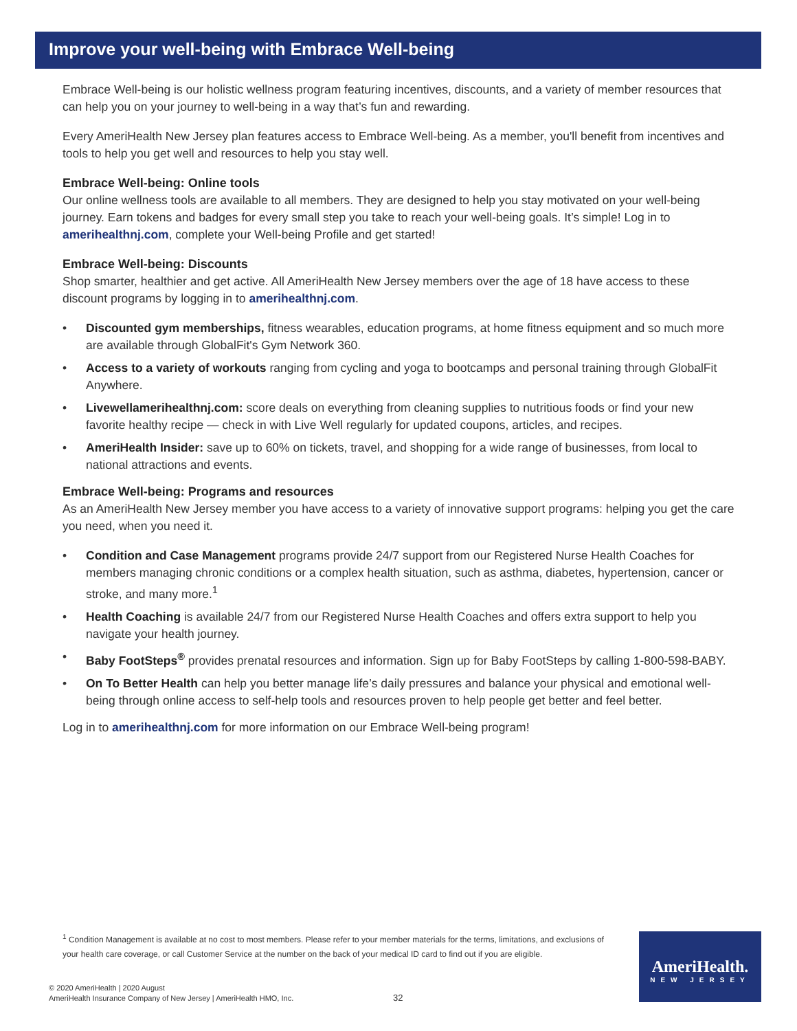Improve your well-being with Embrace Well-being
Embrace Well-being is our holistic wellness program featuring incentives, discounts, and a variety of member resources that can help you on your journey to well-being in a way that’s fun and rewarding.
Every AmeriHealth New Jersey plan features access to Embrace Well-being. As a member, you'll benefit from incentives and tools to help you get well and resources to help you stay well.
Embrace Well-being: Online tools
Our online wellness tools are available to all members. They are designed to help you stay motivated on your well-being journey. Earn tokens and badges for every small step you take to reach your well-being goals. It’s simple! Log in to amerihealthnj.com, complete your Well-being Profile and get started!
Embrace Well-being: Discounts
Shop smarter, healthier and get active. All AmeriHealth New Jersey members over the age of 18 have access to these discount programs by logging in to amerihealthnj.com.
• Discounted gym memberships, fitness wearables, education programs, at home fitness equipment and so much more are available through GlobalFit's Gym Network 360.
• Access to a variety of workouts ranging from cycling and yoga to bootcamps and personal training through GlobalFit Anywhere.
• Livewellamerihealthnj.com: score deals on everything from cleaning supplies to nutritious foods or find your new favorite healthy recipe — check in with Live Well regularly for updated coupons, articles, and recipes.
• AmeriHealth Insider: save up to 60% on tickets, travel, and shopping for a wide range of businesses, from local to national attractions and events.
Embrace Well-being: Programs and resources
As an AmeriHealth New Jersey member you have access to a variety of innovative support programs: helping you get the care you need, when you need it.
• Condition and Case Management programs provide 24/7 support from our Registered Nurse Health Coaches for members managing chronic conditions or a complex health situation, such as asthma, diabetes, hypertension, cancer or stroke, and many more.<sup>1</sup>
• Health Coaching is available 24/7 from our Registered Nurse Health Coaches and offers extra support to help you navigate your health journey.
• Baby FootSteps<sup>®</sup> provides prenatal resources and information. Sign up for Baby FootSteps by calling 1-800-598-BABY.
• On To Better Health can help you better manage life’s daily pressures and balance your physical and emotional well-being through online access to self-help tools and resources proven to help people get better and feel better.
Log in to amerihealthnj.com for more information on our Embrace Well-being program!
<sup>1</sup> Condition Management is available at no cost to most members. Please refer to your member materials for the terms, limitations, and exclusions of your health care coverage, or call Customer Service at the number on the back of your medical ID card to find out if you are eligible.
© 2020 AmeriHealth | 2020 August
AmeriHealth Insurance Company of New Jersey | AmeriHealth HMO, Inc.
32
AmeriHealth.
NEW JERSEY